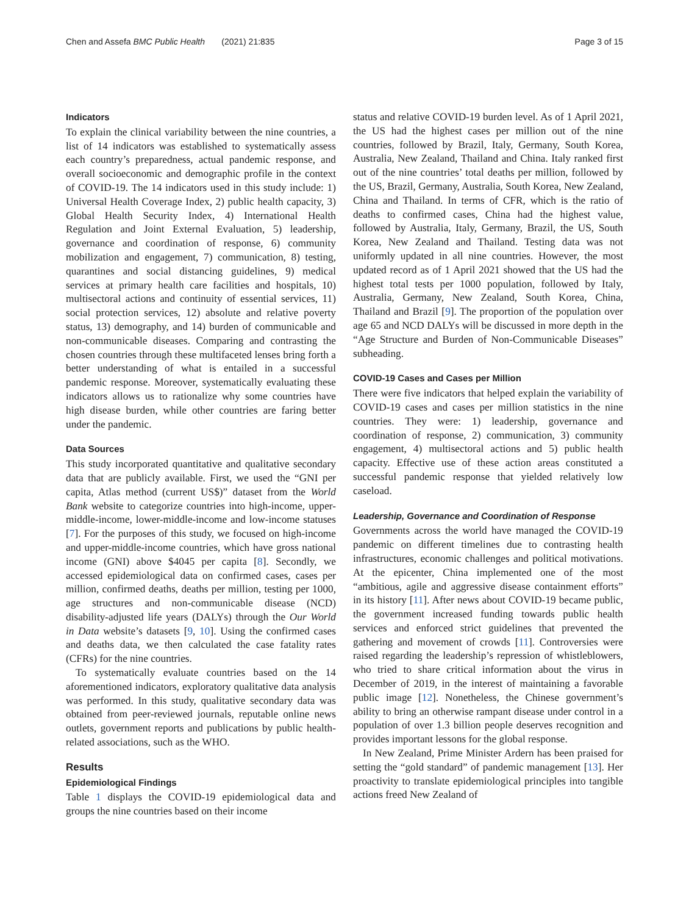Chen and Assefa BMC Public Health (2021) 21:835 Page 3 of 15
Indicators
To explain the clinical variability between the nine countries, a list of 14 indicators was established to systematically assess each country’s preparedness, actual pandemic response, and overall socioeconomic and demographic profile in the context of COVID-19. The 14 indicators used in this study include: 1) Universal Health Coverage Index, 2) public health capacity, 3) Global Health Security Index, 4) International Health Regulation and Joint External Evaluation, 5) leadership, governance and coordination of response, 6) community mobilization and engagement, 7) communication, 8) testing, quarantines and social distancing guidelines, 9) medical services at primary health care facilities and hospitals, 10) multisectoral actions and continuity of essential services, 11) social protection services, 12) absolute and relative poverty status, 13) demography, and 14) burden of communicable and non-communicable diseases. Comparing and contrasting the chosen countries through these multifaceted lenses bring forth a better understanding of what is entailed in a successful pandemic response. Moreover, systematically evaluating these indicators allows us to rationalize why some countries have high disease burden, while other countries are faring better under the pandemic.
Data Sources
This study incorporated quantitative and qualitative secondary data that are publicly available. First, we used the “GNI per capita, Atlas method (current US$)” dataset from the World Bank website to categorize countries into high-income, upper-middle-income, lower-middle-income and low-income statuses [7]. For the purposes of this study, we focused on high-income and upper-middle-income countries, which have gross national income (GNI) above $4045 per capita [8]. Secondly, we accessed epidemiological data on confirmed cases, cases per million, confirmed deaths, deaths per million, testing per 1000, age structures and non-communicable disease (NCD) disability-adjusted life years (DALYs) through the Our World in Data website’s datasets [9, 10]. Using the confirmed cases and deaths data, we then calculated the case fatality rates (CFRs) for the nine countries.
To systematically evaluate countries based on the 14 aforementioned indicators, exploratory qualitative data analysis was performed. In this study, qualitative secondary data was obtained from peer-reviewed journals, reputable online news outlets, government reports and publications by public health-related associations, such as the WHO.
Results
Epidemiological Findings
Table 1 displays the COVID-19 epidemiological data and groups the nine countries based on their income
status and relative COVID-19 burden level. As of 1 April 2021, the US had the highest cases per million out of the nine countries, followed by Brazil, Italy, Germany, South Korea, Australia, New Zealand, Thailand and China. Italy ranked first out of the nine countries’ total deaths per million, followed by the US, Brazil, Germany, Australia, South Korea, New Zealand, China and Thailand. In terms of CFR, which is the ratio of deaths to confirmed cases, China had the highest value, followed by Australia, Italy, Germany, Brazil, the US, South Korea, New Zealand and Thailand. Testing data was not uniformly updated in all nine countries. However, the most updated record as of 1 April 2021 showed that the US had the highest total tests per 1000 population, followed by Italy, Australia, Germany, New Zealand, South Korea, China, Thailand and Brazil [9]. The proportion of the population over age 65 and NCD DALYs will be discussed in more depth in the “Age Structure and Burden of Non-Communicable Diseases” subheading.
COVID-19 Cases and Cases per Million
There were five indicators that helped explain the variability of COVID-19 cases and cases per million statistics in the nine countries. They were: 1) leadership, governance and coordination of response, 2) communication, 3) community engagement, 4) multisectoral actions and 5) public health capacity. Effective use of these action areas constituted a successful pandemic response that yielded relatively low caseload.
Leadership, Governance and Coordination of Response
Governments across the world have managed the COVID-19 pandemic on different timelines due to contrasting health infrastructures, economic challenges and political motivations. At the epicenter, China implemented one of the most “ambitious, agile and aggressive disease containment efforts” in its history [11]. After news about COVID-19 became public, the government increased funding towards public health services and enforced strict guidelines that prevented the gathering and movement of crowds [11]. Controversies were raised regarding the leadership’s repression of whistleblowers, who tried to share critical information about the virus in December of 2019, in the interest of maintaining a favorable public image [12]. Nonetheless, the Chinese government’s ability to bring an otherwise rampant disease under control in a population of over 1.3 billion people deserves recognition and provides important lessons for the global response.
In New Zealand, Prime Minister Ardern has been praised for setting the “gold standard” of pandemic management [13]. Her proactivity to translate epidemiological principles into tangible actions freed New Zealand of